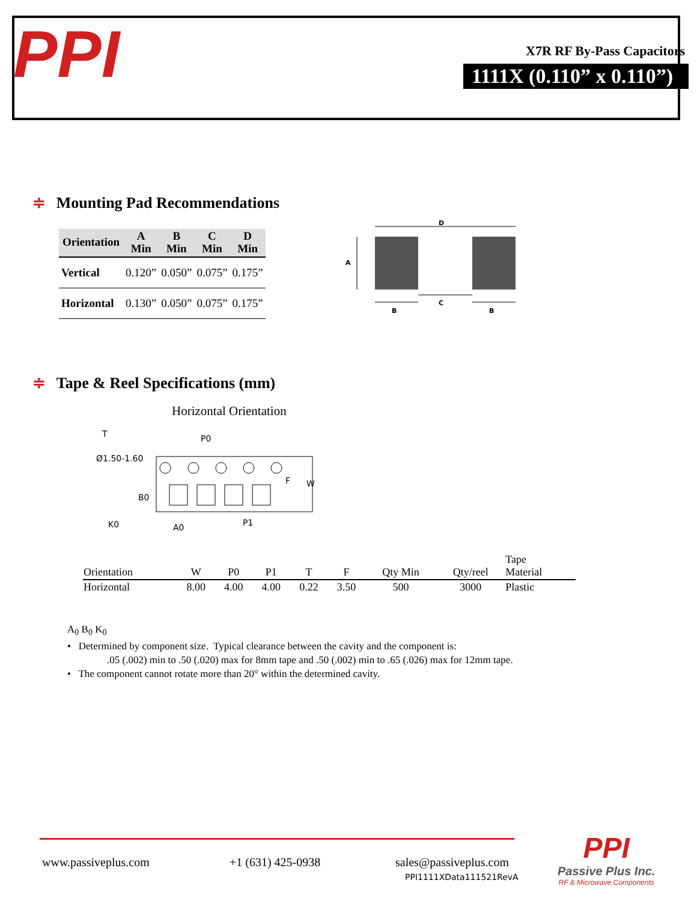PPI X7R RF By-Pass Capacitors
1111X (0.110” x 0.110”)
≑ Mounting Pad Recommendations
| Orientation | A Min | B Min | C Min | D Min |
| --- | --- | --- | --- | --- |
| Vertical | 0.120” | 0.050” | 0.075” | 0.175” |
| Horizontal | 0.130” | 0.050” | 0.075” | 0.175” |
D
A
B
C
B
≑ Tape & Reel Specifications (mm)
Horizontal Orientation
T
P0
Ø1.50-1.60
K0
A0
P1
B0
F
W
| Orientation | W | P0 | P1 | T | F | Qty Min | Qty/reel | Tape Material |
| --- | --- | --- | --- | --- | --- | --- | --- | --- |
| Horizontal | 8.00 | 4.00 | 4.00 | 0.22 | 3.50 | 500 | 3000 | Plastic |
A<sub>0</sub> B<sub>0</sub> K<sub>0</sub>
• Determined by component size. Typical clearance between the cavity and the component is:
.05 (.002) min to .50 (.020) max for 8mm tape and .50 (.002) min to .65 (.026) max for 12mm tape.
• The component cannot rotate more than 20° within the determined cavity.
www.passiveplus.com +1 (631) 425-0938
sales@passiveplus.com
PPI1111XData111521RevA
PPI
Passive Plus Inc.
RF & Microwave Components